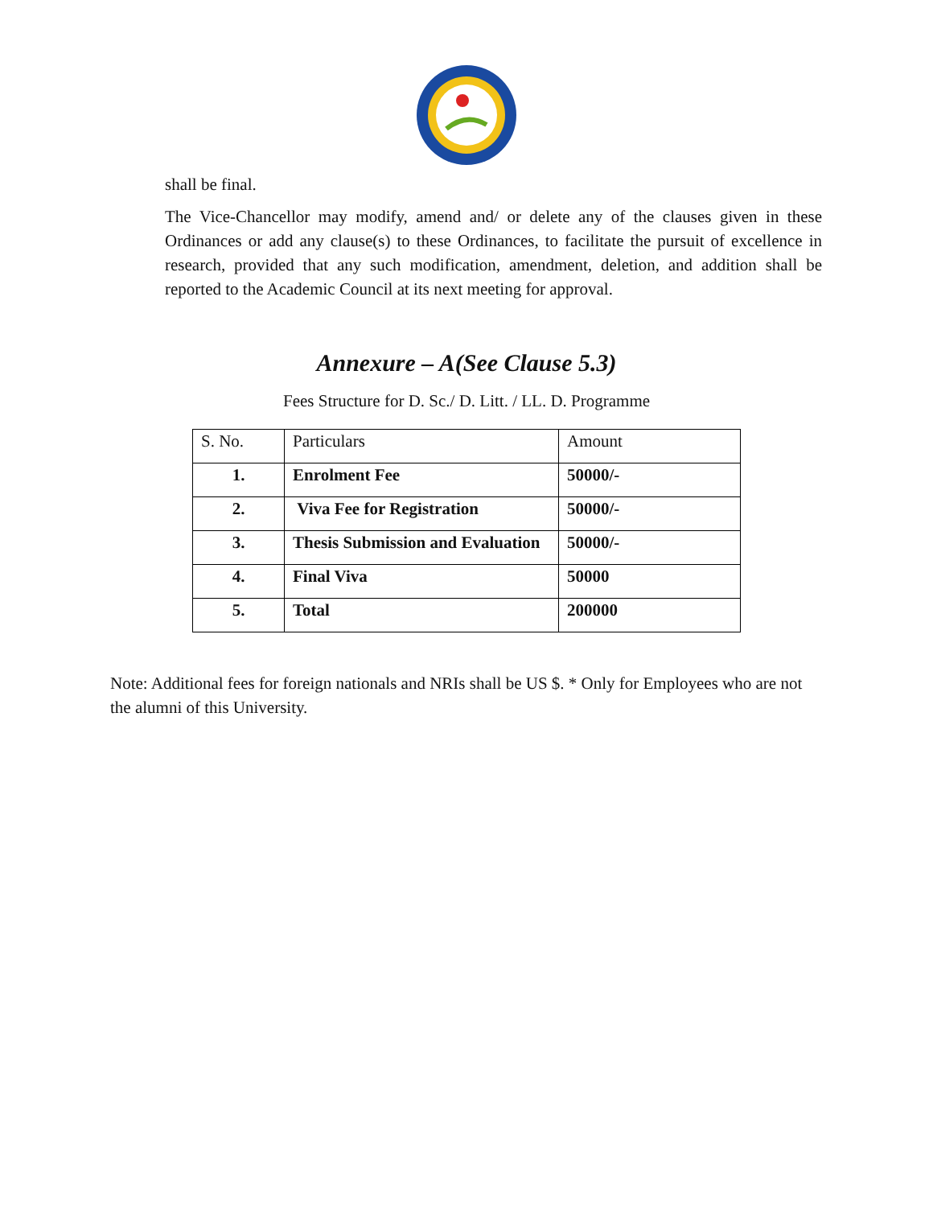shall be final.
The Vice-Chancellor may modify, amend and/ or delete any of the clauses given in these Ordinances or add any clause(s) to these Ordinances, to facilitate the pursuit of excellence in research, provided that any such modification, amendment, deletion, and addition shall be reported to the Academic Council at its next meeting for approval.
Annexure – A(See Clause 5.3)
Fees Structure for D. Sc./ D. Litt. / LL. D. Programme
| S. No. | Particulars | Amount |
| 1. | Enrolment Fee | 50000/- |
| 2. | Viva Fee for Registration | 50000/- |
| 3. | Thesis Submission and Evaluation | 50000/- |
| 4. | Final Viva | 50000 |
| 5. | Total | 200000 |
Note: Additional fees for foreign nationals and NRIs shall be US $. * Only for Employees who are not the alumni of this University.